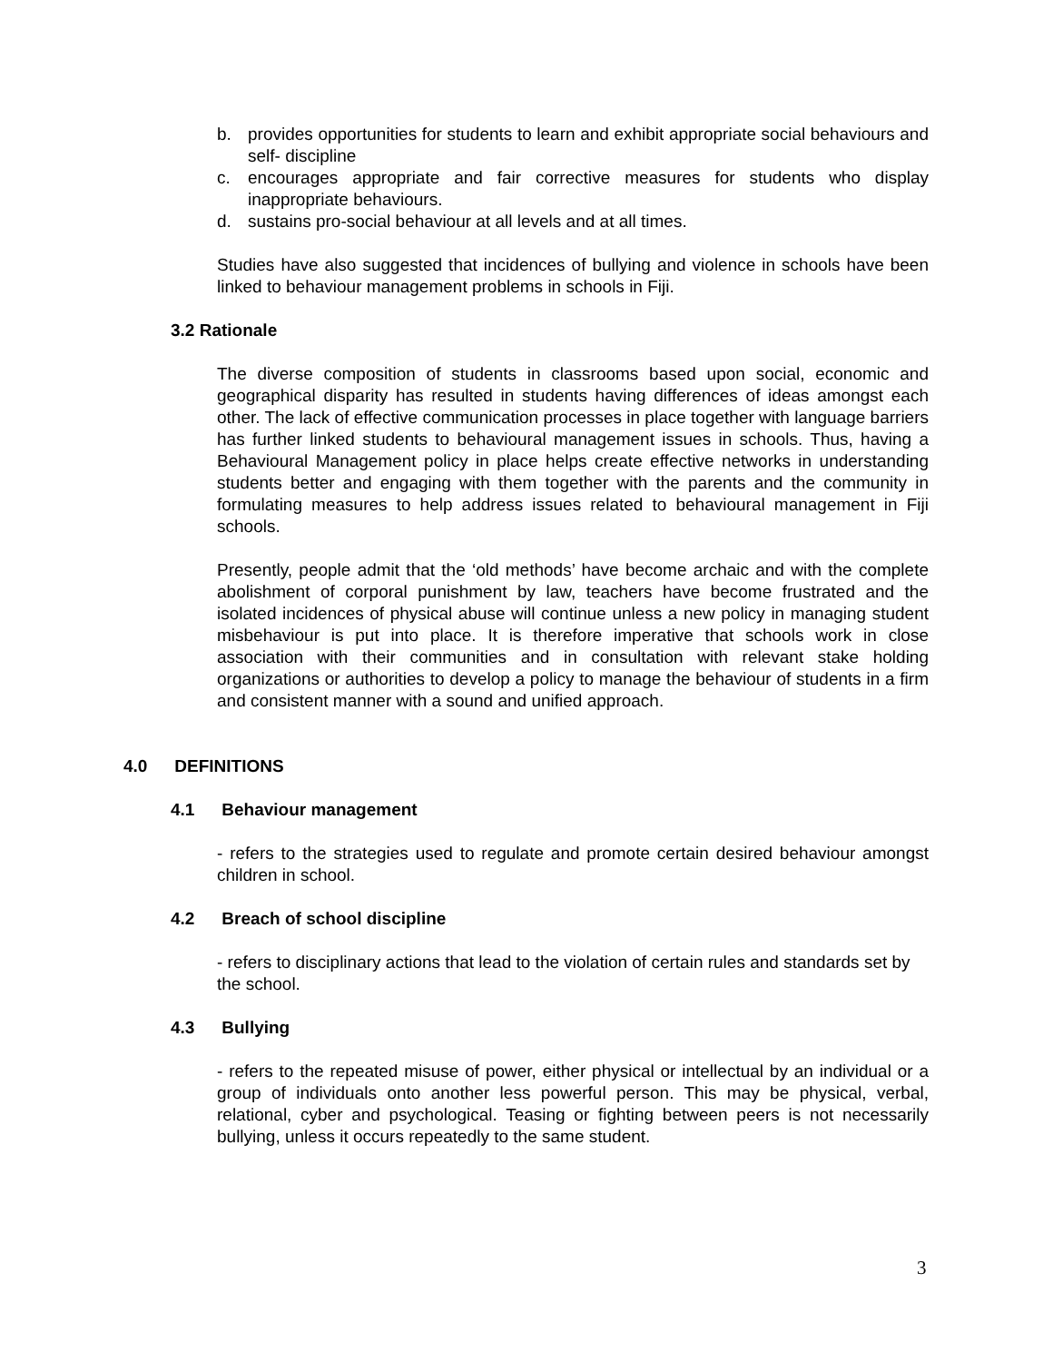b. provides opportunities for students to learn and exhibit appropriate social behaviours and self- discipline
c. encourages appropriate and fair corrective measures for students who display inappropriate behaviours.
d. sustains pro-social behaviour at all levels and at all times.
Studies have also suggested that incidences of bullying and violence in schools have been linked to behaviour management problems in schools in Fiji.
3.2 Rationale
The diverse composition of students in classrooms based upon social, economic and geographical disparity has resulted in students having differences of ideas amongst each other. The lack of effective communication processes in place together with language barriers has further linked students to behavioural management issues in schools. Thus, having a Behavioural Management policy in place helps create effective networks in understanding students better and engaging with them together with the parents and the community in formulating measures to help address issues related to behavioural management in Fiji schools.
Presently, people admit that the ‘old methods’ have become archaic and with the complete abolishment of corporal punishment by law, teachers have become frustrated and the isolated incidences of physical abuse will continue unless a new policy in managing student misbehaviour is put into place. It is therefore imperative that schools work in close association with their communities and in consultation with relevant stake holding organizations or authorities to develop a policy to manage the behaviour of students in a firm and consistent manner with a sound and unified approach.
4.0 DEFINITIONS
4.1 Behaviour management
- refers to the strategies used to regulate and promote certain desired behaviour amongst children in school.
4.2 Breach of school discipline
- refers to disciplinary actions that lead to the violation of certain rules and standards set by the school.
4.3 Bullying
- refers to the repeated misuse of power, either physical or intellectual by an individual or a group of individuals onto another less powerful person. This may be physical, verbal, relational, cyber and psychological. Teasing or fighting between peers is not necessarily bullying, unless it occurs repeatedly to the same student.
3